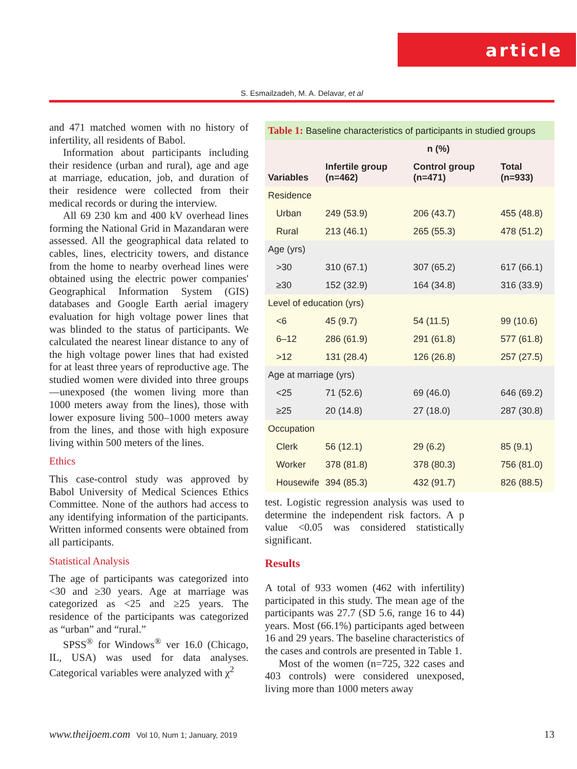article
S. Esmailzadeh, M. A. Delavar, et al
and 471 matched women with no history of infertility, all residents of Babol.
Information about participants including their residence (urban and rural), age and age at marriage, education, job, and duration of their residence were collected from their medical records or during the interview.
All 69 230 km and 400 kV overhead lines forming the National Grid in Mazandaran were assessed. All the geographical data related to cables, lines, electricity towers, and distance from the home to nearby overhead lines were obtained using the electric power companies' Geographical Information System (GIS) databases and Google Earth aerial imagery evaluation for high voltage power lines that was blinded to the status of participants. We calculated the nearest linear distance to any of the high voltage power lines that had existed for at least three years of reproductive age. The studied women were divided into three groups—unexposed (the women living more than 1000 meters away from the lines), those with lower exposure living 500–1000 meters away from the lines, and those with high exposure living within 500 meters of the lines.
Ethics
This case-control study was approved by Babol University of Medical Sciences Ethics Committee. None of the authors had access to any identifying information of the participants. Written informed consents were obtained from all participants.
Statistical Analysis
The age of participants was categorized into <30 and ≥30 years. Age at marriage was categorized as <25 and ≥25 years. The residence of the participants was categorized as “urban” and “rural.”
SPSS<sup>®</sup> for Windows<sup>®</sup> ver 16.0 (Chicago, IL, USA) was used for data analyses. Categorical variables were analyzed with χ<sup>2</sup>
| Table 1: Baseline characteristics of participants in studied groups | | | |
| --- | --- | --- | --- |
| Variables | n (%) | | |
| | Infertile group (n=462) | Control group (n=471) | Total (n=933) |
| Residence | | | |
| Urban | 249 (53.9) | 206 (43.7) | 455 (48.8) |
| Rural | 213 (46.1) | 265 (55.3) | 478 (51.2) |
| Age (yrs) | | | |
| >30 | 310 (67.1) | 307 (65.2) | 617 (66.1) |
| ≥30 | 152 (32.9) | 164 (34.8) | 316 (33.9) |
| Level of education (yrs) | | | |
| <6 | 45 (9.7) | 54 (11.5) | 99 (10.6) |
| 6–12 | 286 (61.9) | 291 (61.8) | 577 (61.8) |
| >12 | 131 (28.4) | 126 (26.8) | 257 (27.5) |
| Age at marriage (yrs) | | | |
| <25 | 71 (52.6) | 69 (46.0) | 646 (69.2) |
| ≥25 | 20 (14.8) | 27 (18.0) | 287 (30.8) |
| Occupation | | | |
| Clerk | 56 (12.1) | 29 (6.2) | 85 (9.1) |
| Worker | 378 (81.8) | 378 (80.3) | 756 (81.0) |
| Housewife | 394 (85.3) | 432 (91.7) | 826 (88.5) |
test. Logistic regression analysis was used to determine the independent risk factors. A p value <0.05 was considered statistically significant.
Results
A total of 933 women (462 with infertility) participated in this study. The mean age of the participants was 27.7 (SD 5.6, range 16 to 44) years. Most (66.1%) participants aged between 16 and 29 years. The baseline characteristics of the cases and controls are presented in Table 1.
Most of the women (n=725, 322 cases and 403 controls) were considered unexposed, living more than 1000 meters away
www.theijoem.com Vol 10, Num 1; January, 2019 13